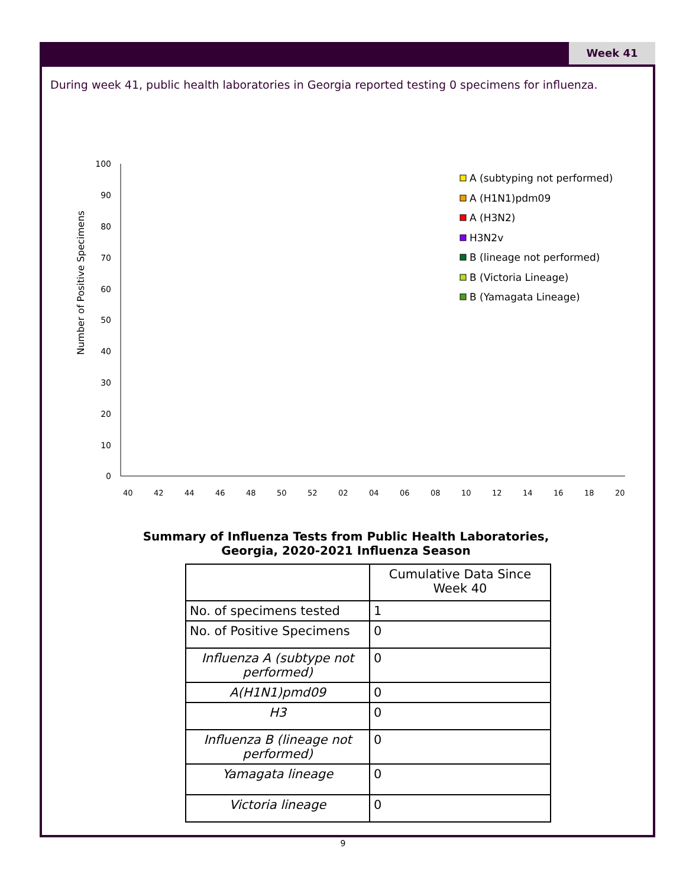Week 41
During week 41, public health laboratories in Georgia reported testing 0 specimens for influenza.
Number of Positive Specimens
100
90
80
70
60
50
40
30
20
10
0
40
42
44
46
48
50
52
02
04
06
08
10
12
14
16
18
20
A (subtyping not performed)
A (H1N1)pdm09
A (H3N2)
H3N2v
B (lineage not performed)
B (Victoria Lineage)
B (Yamagata Lineage)
Summary of Influenza Tests from Public Health Laboratories,
Georgia, 2020-2021 Influenza Season
| | Cumulative Data Since Week 40 |
| No. of specimens tested | 1 |
| No. of Positive Specimens | 0 |
| Influenza A (subtype not performed) | 0 |
| A(H1N1)pmd09 | 0 |
| H3 | 0 |
| Influenza B (lineage not performed) | 0 |
| Yamagata lineage | 0 |
| Victoria lineage | 0 |
9